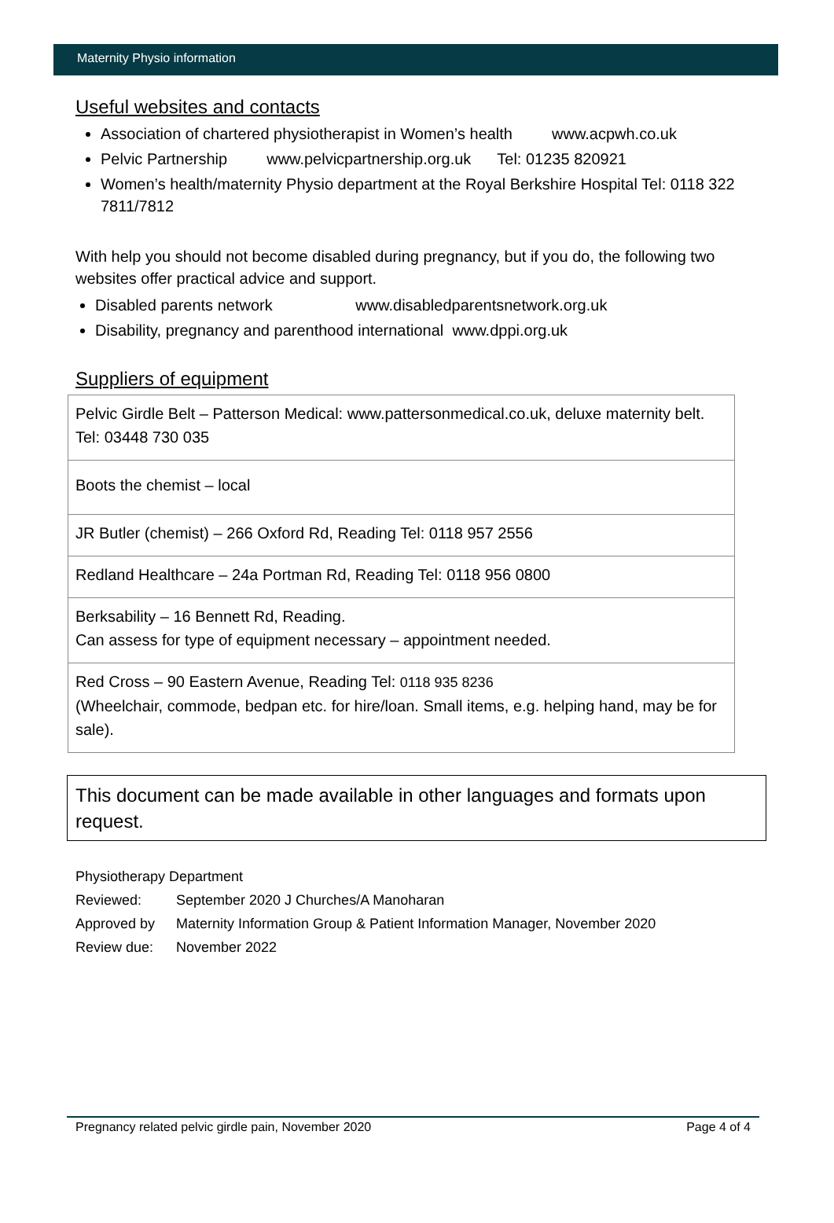Maternity Physio information
Useful websites and contacts
Association of chartered physiotherapist in Women’s health www.acpwh.co.uk
Pelvic Partnership www.pelvicpartnership.org.uk Tel: 01235 820921
Women’s health/maternity Physio department at the Royal Berkshire Hospital Tel: 0118 322 7811/7812
With help you should not become disabled during pregnancy, but if you do, the following two websites offer practical advice and support.
Disabled parents network www.disabledparentsnetwork.org.uk
Disability, pregnancy and parenthood international www.dppi.org.uk
Suppliers of equipment
| Pelvic Girdle Belt – Patterson Medical: www.pattersonmedical.co.uk, deluxe maternity belt. Tel: 03448 730 035 |
| Boots the chemist – local |
| JR Butler (chemist) – 266 Oxford Rd, Reading Tel: 0118 957 2556 |
| Redland Healthcare – 24a Portman Rd, Reading Tel: 0118 956 0800 |
| Berksability – 16 Bennett Rd, Reading. Can assess for type of equipment necessary – appointment needed. |
| Red Cross – 90 Eastern Avenue, Reading Tel: 0118 935 8236 (Wheelchair, commode, bedpan etc. for hire/loan. Small items, e.g. helping hand, may be for sale). |
This document can be made available in other languages and formats upon request.
Physiotherapy Department
Reviewed: September 2020 J Churches/A Manoharan
Approved by Maternity Information Group & Patient Information Manager, November 2020
Review due: November 2022
Pregnancy related pelvic girdle pain, November 2020 Page 4 of 4